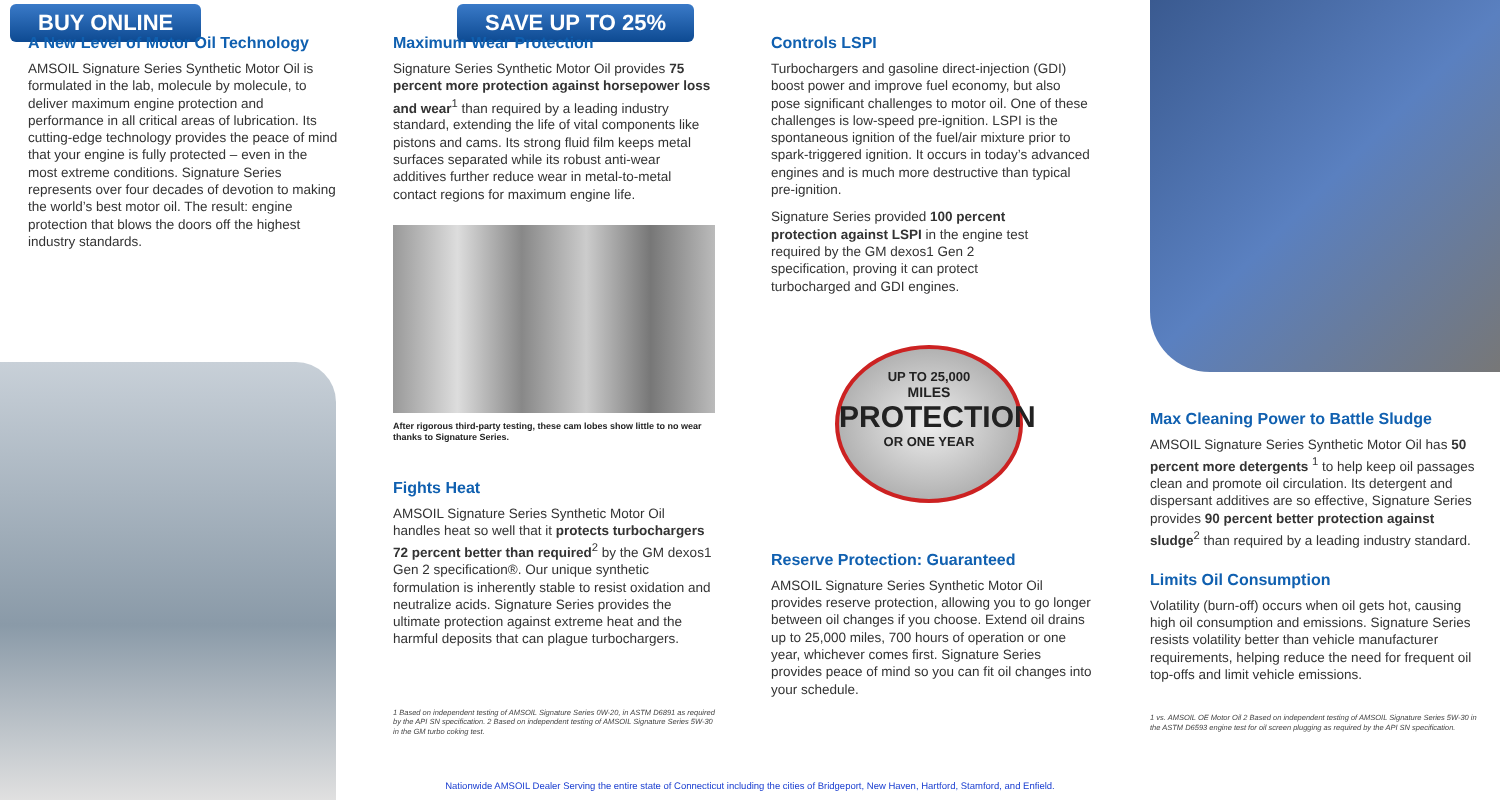BUY ONLINE SAVE UP TO 25%
A New Level of Motor Oil Technology
AMSOIL Signature Series Synthetic Motor Oil is formulated in the lab, molecule by molecule, to deliver maximum engine protection and performance in all critical areas of lubrication. Its cutting-edge technology provides the peace of mind that your engine is fully protected – even in the most extreme conditions. Signature Series represents over four decades of devotion to making the world’s best motor oil. The result: engine protection that blows the doors off the highest industry standards.
Maximum Wear Protection
Signature Series Synthetic Motor Oil provides 75 percent more protection against horsepower loss and wear<sup>1</sup> than required by a leading industry standard, extending the life of vital components like pistons and cams. Its strong fluid film keeps metal surfaces separated while its robust anti-wear additives further reduce wear in metal-to-metal contact regions for maximum engine life.
After rigorous third-party testing, these cam lobes show little to no wear thanks to Signature Series.
Fights Heat
AMSOIL Signature Series Synthetic Motor Oil handles heat so well that it protects turbochargers 72 percent better than required<sup>2</sup> by the GM dexos1 Gen 2 specification®. Our unique synthetic formulation is inherently stable to resist oxidation and neutralize acids. Signature Series provides the ultimate protection against extreme heat and the harmful deposits that can plague turbochargers.
1 Based on independent testing of AMSOIL Signature Series 0W-20, in ASTM D6891 as required by the API SN specification. 2 Based on independent testing of AMSOIL Signature Series 5W-30 in the GM turbo coking test.
Controls LSPI
Turbochargers and gasoline direct-injection (GDI) boost power and improve fuel economy, but also pose significant challenges to motor oil. One of these challenges is low-speed pre-ignition. LSPI is the spontaneous ignition of the fuel/air mixture prior to spark-triggered ignition. It occurs in today’s advanced engines and is much more destructive than typical pre-ignition.
Signature Series provided 100 percent protection against LSPI in the engine test required by the GM dexos1 Gen 2 specification, proving it can protect turbocharged and GDI engines.
UP TO 25,000
MILES
PROTECTION
OR ONE YEAR
Reserve Protection: Guaranteed
AMSOIL Signature Series Synthetic Motor Oil provides reserve protection, allowing you to go longer between oil changes if you choose. Extend oil drains up to 25,000 miles, 700 hours of operation or one year, whichever comes first. Signature Series provides peace of mind so you can fit oil changes into your schedule.
Max Cleaning Power to Battle Sludge
AMSOIL Signature Series Synthetic Motor Oil has 50 percent more detergents <sup>1</sup> to help keep oil passages clean and promote oil circulation. Its detergent and dispersant additives are so effective, Signature Series provides 90 percent better protection against sludge<sup>2</sup> than required by a leading industry standard.
Limits Oil Consumption
Volatility (burn-off) occurs when oil gets hot, causing high oil consumption and emissions. Signature Series resists volatility better than vehicle manufacturer requirements, helping reduce the need for frequent oil top-offs and limit vehicle emissions.
1 vs. AMSOIL OE Motor Oil 2 Based on independent testing of AMSOIL Signature Series 5W-30 in the ASTM D6593 engine test for oil screen plugging as required by the API SN specification.
Nationwide AMSOIL Dealer Serving the entire state of Connecticut including the cities of Bridgeport, New Haven, Hartford, Stamford, and Enfield.